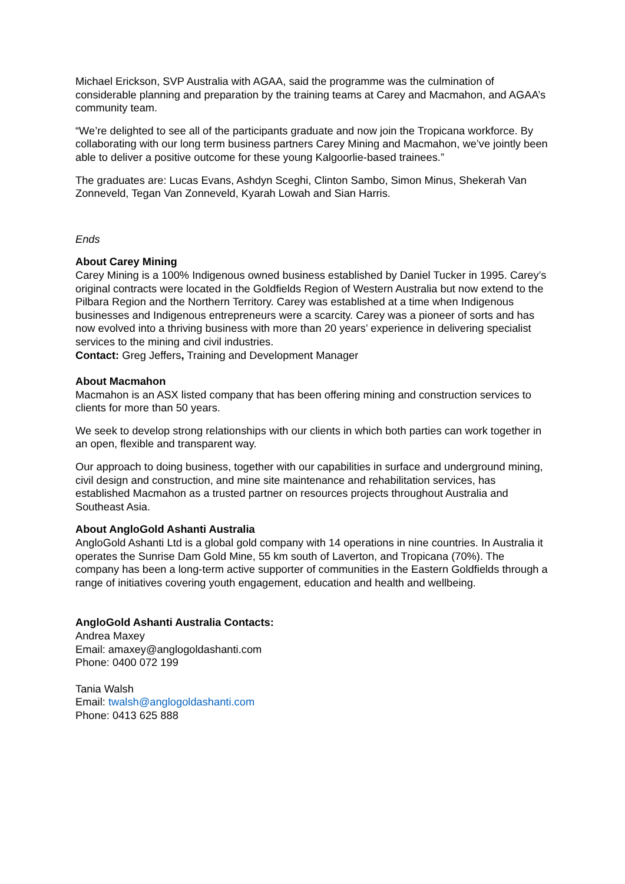Michael Erickson, SVP Australia with AGAA, said the programme was the culmination of considerable planning and preparation by the training teams at Carey and Macmahon, and AGAA’s community team.
“We’re delighted to see all of the participants graduate and now join the Tropicana workforce. By collaborating with our long term business partners Carey Mining and Macmahon, we’ve jointly been able to deliver a positive outcome for these young Kalgoorlie-based trainees.”
The graduates are: Lucas Evans, Ashdyn Sceghi, Clinton Sambo, Simon Minus, Shekerah Van Zonneveld, Tegan Van Zonneveld, Kyarah Lowah and Sian Harris.
Ends
About Carey Mining
Carey Mining is a 100% Indigenous owned business established by Daniel Tucker in 1995. Carey’s original contracts were located in the Goldfields Region of Western Australia but now extend to the Pilbara Region and the Northern Territory. Carey was established at a time when Indigenous businesses and Indigenous entrepreneurs were a scarcity. Carey was a pioneer of sorts and has now evolved into a thriving business with more than 20 years’ experience in delivering specialist services to the mining and civil industries.
Contact: Greg Jeffers, Training and Development Manager
About Macmahon
Macmahon is an ASX listed company that has been offering mining and construction services to clients for more than 50 years.
We seek to develop strong relationships with our clients in which both parties can work together in an open, flexible and transparent way.
Our approach to doing business, together with our capabilities in surface and underground mining, civil design and construction, and mine site maintenance and rehabilitation services, has established Macmahon as a trusted partner on resources projects throughout Australia and Southeast Asia.
About AngloGold Ashanti Australia
AngloGold Ashanti Ltd is a global gold company with 14 operations in nine countries. In Australia it operates the Sunrise Dam Gold Mine, 55 km south of Laverton, and Tropicana (70%). The company has been a long-term active supporter of communities in the Eastern Goldfields through a range of initiatives covering youth engagement, education and health and wellbeing.
AngloGold Ashanti Australia Contacts:
Andrea Maxey
Email: amaxey@anglogoldashanti.com
Phone: 0400 072 199
Tania Walsh
Email: twalsh@anglogoldashanti.com
Phone: 0413 625 888